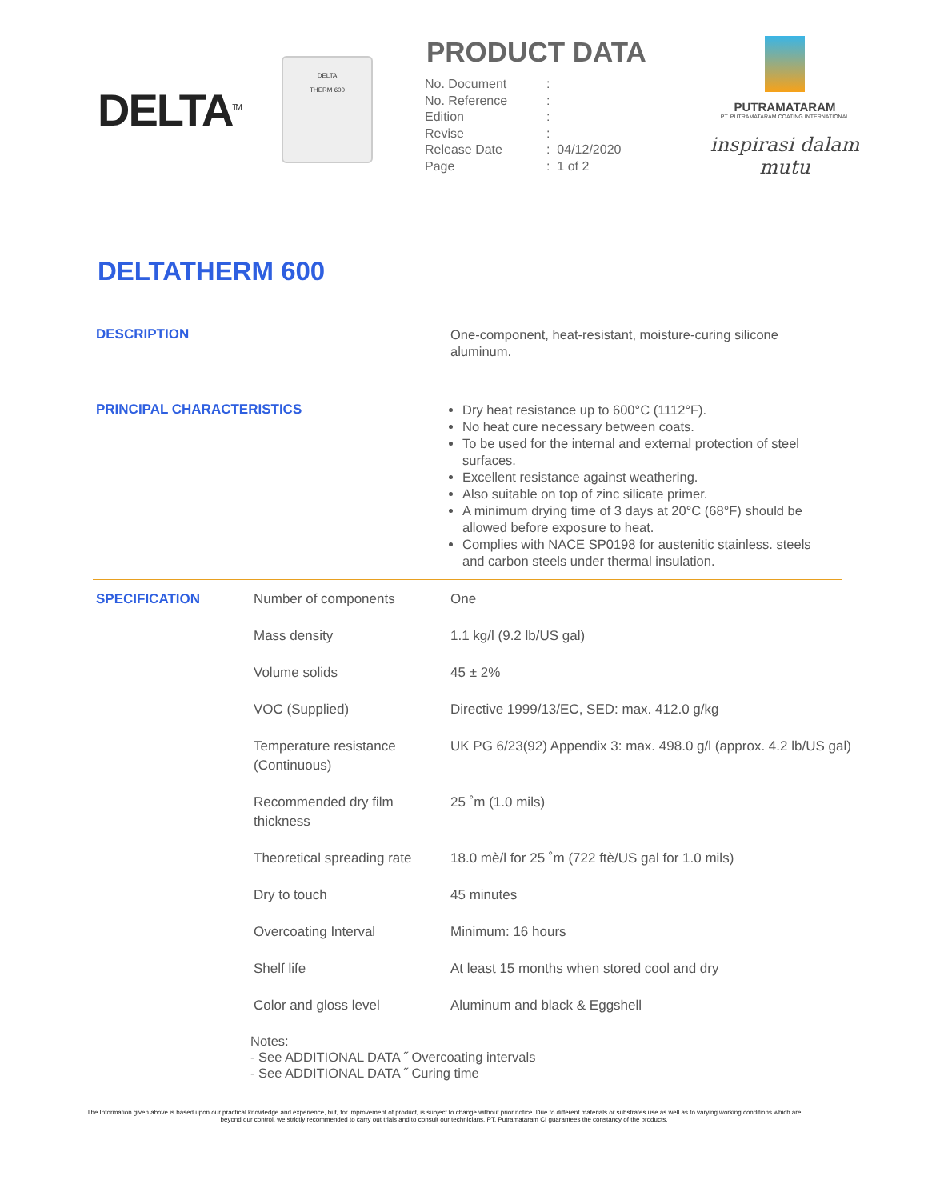DELTA<sup>TM</sup>
DELTA
THERM 600
PRODUCT DATA
| No. Document | : | |
| No. Reference | : | |
| Edition | : | |
| Revise | : | |
| Release Date | : | 04/12/2020 |
| Page | : | 1 of 2 |
PUTRAMATARAM
PT. PUTRAMATARAM COATING INTERNATIONAL
inspirasi dalam mutu
DELTATHERM 600
DESCRIPTION
One-component, heat-resistant, moisture-curing silicone aluminum.
PRINCIPAL CHARACTERISTICS
Dry heat resistance up to 600°C (1112°F).
No heat cure necessary between coats.
To be used for the internal and external protection of steel surfaces.
Excellent resistance against weathering.
Also suitable on top of zinc silicate primer.
A minimum drying time of 3 days at 20°C (68°F) should be allowed before exposure to heat.
Complies with NACE SP0198 for austenitic stainless. steels and carbon steels under thermal insulation.
| SPECIFICATION | Number of components | One |
| | Mass density | 1.1 kg/l (9.2 lb/US gal) |
| | Volume solids | 45 ± 2% |
| | VOC (Supplied) | Directive 1999/13/EC, SED: max. 412.0 g/kg |
| | Temperature resistance (Continuous) | UK PG 6/23(92) Appendix 3: max. 498.0 g/l (approx. 4.2 lb/US gal) |
| | Recommended dry film thickness | 25 ˚m (1.0 mils) |
| | Theoretical spreading rate | 18.0 mè/l for 25 ˚m (722 ftè/US gal for 1.0 mils) |
| | Dry to touch | 45 minutes |
| | Overcoating Interval | Minimum: 16 hours |
| | Shelf life | At least 15 months when stored cool and dry |
| | Color and gloss level | Aluminum and black & Eggshell |
Notes:
- See ADDITIONAL DATA ˝ Overcoating intervals
- See ADDITIONAL DATA ˝ Curing time
The Information given above is based upon our practical knowledge and experience, but, for improvement of product, is subject to change without prior notice. Due to different materials or substrates use as well as to varying working conditions which are beyond our control, we strictly recommended to carry out trials and to consult our technicians. PT. Putramataram CI guarantees the constancy of the products.